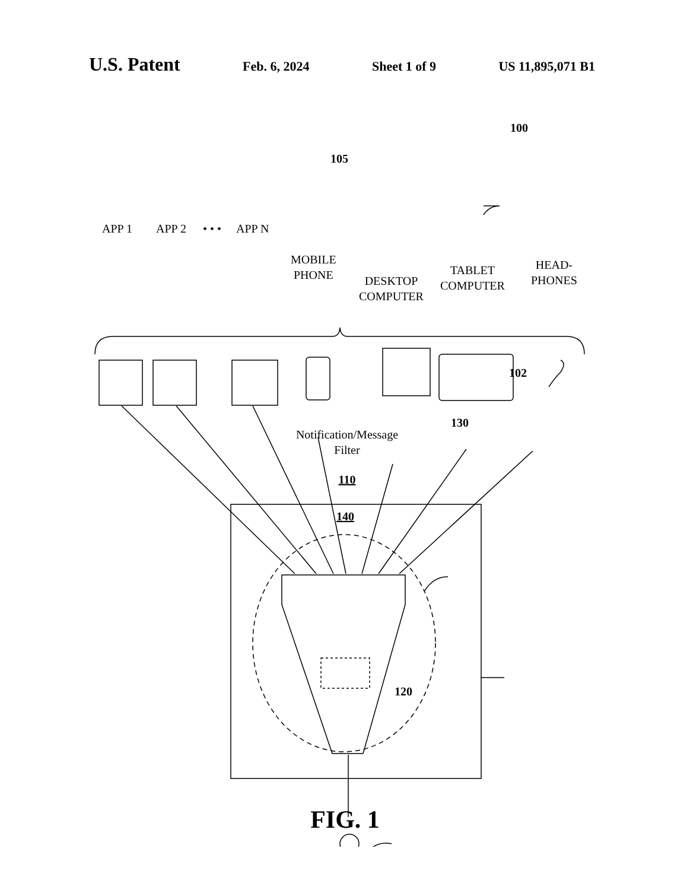U.S. Patent Feb. 6, 2024 Sheet 1 of 9 US 11,895,071 B1
100
105
APP 1 APP 2 • • • APP N
MOBILE
PHONE
DESKTOP
COMPUTER
TABLET
COMPUTER
HEAD-
PHONES
102
130
Notification/Message
Filter
110
140
120
FIG. 1